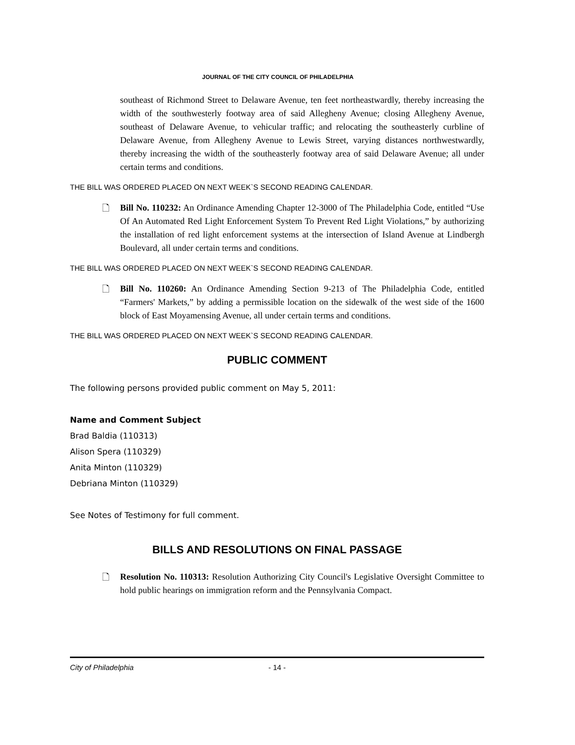JOURNAL OF THE CITY COUNCIL OF PHILADELPHIA
southeast of Richmond Street to Delaware Avenue, ten feet northeastwardly, thereby increasing the width of the southwesterly footway area of said Allegheny Avenue; closing Allegheny Avenue, southeast of Delaware Avenue, to vehicular traffic; and relocating the southeasterly curbline of Delaware Avenue, from Allegheny Avenue to Lewis Street, varying distances northwestwardly, thereby increasing the width of the southeasterly footway area of said Delaware Avenue; all under certain terms and conditions.
THE BILL WAS ORDERED PLACED ON NEXT WEEK`S SECOND READING CALENDAR.
🗋 Bill No. 110232: An Ordinance Amending Chapter 12-3000 of The Philadelphia Code, entitled “Use Of An Automated Red Light Enforcement System To Prevent Red Light Violations,” by authorizing the installation of red light enforcement systems at the intersection of Island Avenue at Lindbergh Boulevard, all under certain terms and conditions.
THE BILL WAS ORDERED PLACED ON NEXT WEEK`S SECOND READING CALENDAR.
🗋 Bill No. 110260: An Ordinance Amending Section 9-213 of The Philadelphia Code, entitled “Farmers' Markets,” by adding a permissible location on the sidewalk of the west side of the 1600 block of East Moyamensing Avenue, all under certain terms and conditions.
THE BILL WAS ORDERED PLACED ON NEXT WEEK`S SECOND READING CALENDAR.
PUBLIC COMMENT
The following persons provided public comment on May 5, 2011:
Name and Comment Subject
Brad Baldia (110313)
Alison Spera (110329)
Anita Minton (110329)
Debriana Minton (110329)
See Notes of Testimony for full comment.
BILLS AND RESOLUTIONS ON FINAL PASSAGE
🗋 Resolution No. 110313: Resolution Authorizing City Council's Legislative Oversight Committee to hold public hearings on immigration reform and the Pennsylvania Compact.
City of Philadelphia - 14 -